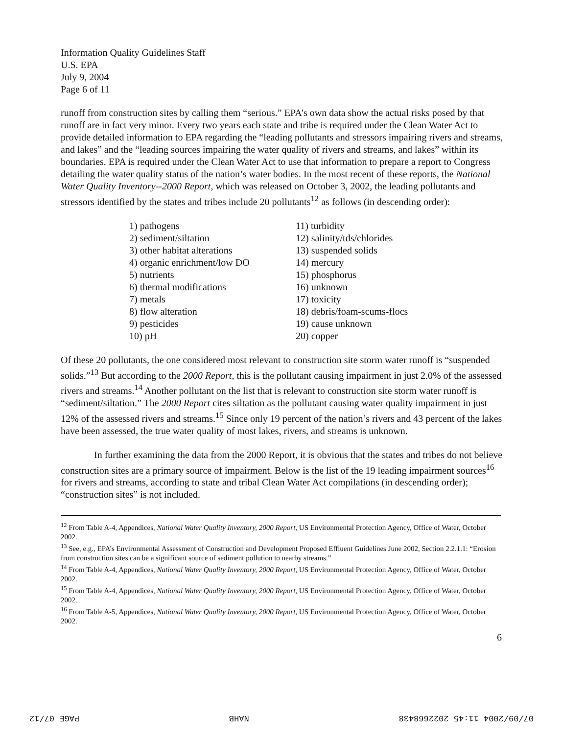Information Quality Guidelines Staff
U.S. EPA
July 9, 2004
Page 6 of 11
runoff from construction sites by calling them “serious.” EPA’s own data show the actual risks posed by that runoff are in fact very minor. Every two years each state and tribe is required under the Clean Water Act to provide detailed information to EPA regarding the “leading pollutants and stressors impairing rivers and streams, and lakes” and the “leading sources impairing the water quality of rivers and streams, and lakes” within its boundaries. EPA is required under the Clean Water Act to use that information to prepare a report to Congress detailing the water quality status of the nation’s water bodies. In the most recent of these reports, the National Water Quality Inventory--2000 Report, which was released on October 3, 2002, the leading pollutants and stressors identified by the states and tribes include 20 pollutants<sup>12</sup> as follows (in descending order):
1) pathogens
2) sediment/siltation
3) other habitat alterations
4) organic enrichment/low DO
5) nutrients
6) thermal modifications
7) metals
8) flow alteration
9) pesticides
10) pH
11) turbidity
12) salinity/tds/chlorides
13) suspended solids
14) mercury
15) phosphorus
16) unknown
17) toxicity
18) debris/foam-scums-flocs
19) cause unknown
20) copper
Of these 20 pollutants, the one considered most relevant to construction site storm water runoff is “suspended solids.”<sup>13</sup> But according to the 2000 Report, this is the pollutant causing impairment in just 2.0% of the assessed rivers and streams.<sup>14</sup> Another pollutant on the list that is relevant to construction site storm water runoff is “sediment/siltation.” The 2000 Report cites siltation as the pollutant causing water quality impairment in just 12% of the assessed rivers and streams.<sup>15</sup> Since only 19 percent of the nation’s rivers and 43 percent of the lakes have been assessed, the true water quality of most lakes, rivers, and streams is unknown.
In further examining the data from the 2000 Report, it is obvious that the states and tribes do not believe construction sites are a primary source of impairment. Below is the list of the 19 leading impairment sources<sup>16</sup> for rivers and streams, according to state and tribal Clean Water Act compilations (in descending order); “construction sites” is not included.
<sup>12</sup> From Table A-4, Appendices, National Water Quality Inventory, 2000 Report, US Environmental Protection Agency, Office of Water, October 2002.
<sup>13</sup> See, e.g., EPA’s Environmental Assessment of Construction and Development Proposed Effluent Guidelines June 2002, Section 2.2.1.1: “Erosion from construction sites can be a significant source of sediment pollution to nearby streams.”
<sup>14</sup> From Table A-4, Appendices, National Water Quality Inventory, 2000 Report, US Environmental Protection Agency, Office of Water, October 2002.
<sup>15</sup> From Table A-4, Appendices, National Water Quality Inventory, 2000 Report, US Environmental Protection Agency, Office of Water, October 2002.
<sup>16</sup> From Table A-5, Appendices, National Water Quality Inventory, 2000 Report, US Environmental Protection Agency, Office of Water, October 2002.
6
07/09/2004 11:45 2022668438 NAHB PAGE 07/12